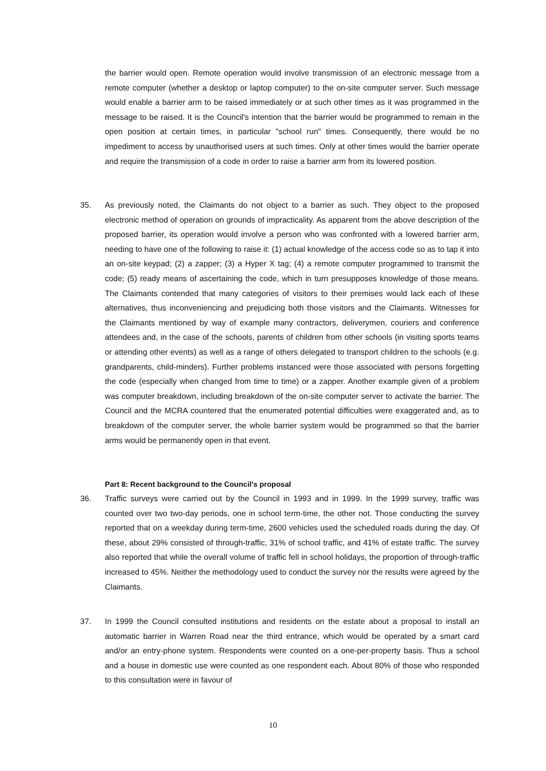the barrier would open. Remote operation would involve transmission of an electronic message from a remote computer (whether a desktop or laptop computer) to the on-site computer server. Such message would enable a barrier arm to be raised immediately or at such other times as it was programmed in the message to be raised. It is the Council's intention that the barrier would be programmed to remain in the open position at certain times, in particular "school run" times. Consequently, there would be no impediment to access by unauthorised users at such times. Only at other times would the barrier operate and require the transmission of a code in order to raise a barrier arm from its lowered position.
35. As previously noted, the Claimants do not object to a barrier as such. They object to the proposed electronic method of operation on grounds of impracticality. As apparent from the above description of the proposed barrier, its operation would involve a person who was confronted with a lowered barrier arm, needing to have one of the following to raise it: (1) actual knowledge of the access code so as to tap it into an on-site keypad; (2) a zapper; (3) a Hyper X tag; (4) a remote computer programmed to transmit the code; (5) ready means of ascertaining the code, which in turn presupposes knowledge of those means. The Claimants contended that many categories of visitors to their premises would lack each of these alternatives, thus inconveniencing and prejudicing both those visitors and the Claimants. Witnesses for the Claimants mentioned by way of example many contractors, deliverymen, couriers and conference attendees and, in the case of the schools, parents of children from other schools (in visiting sports teams or attending other events) as well as a range of others delegated to transport children to the schools (e.g. grandparents, child-minders). Further problems instanced were those associated with persons forgetting the code (especially when changed from time to time) or a zapper. Another example given of a problem was computer breakdown, including breakdown of the on-site computer server to activate the barrier. The Council and the MCRA countered that the enumerated potential difficulties were exaggerated and, as to breakdown of the computer server, the whole barrier system would be programmed so that the barrier arms would be permanently open in that event.
Part 8: Recent background to the Council's proposal
36. Traffic surveys were carried out by the Council in 1993 and in 1999. In the 1999 survey, traffic was counted over two two-day periods, one in school term-time, the other not. Those conducting the survey reported that on a weekday during term-time, 2600 vehicles used the scheduled roads during the day. Of these, about 29% consisted of through-traffic, 31% of school traffic, and 41% of estate traffic. The survey also reported that while the overall volume of traffic fell in school holidays, the proportion of through-traffic increased to 45%. Neither the methodology used to conduct the survey nor the results were agreed by the Claimants.
37. In 1999 the Council consulted institutions and residents on the estate about a proposal to install an automatic barrier in Warren Road near the third entrance, which would be operated by a smart card and/or an entry-phone system. Respondents were counted on a one-per-property basis. Thus a school and a house in domestic use were counted as one respondent each. About 80% of those who responded to this consultation were in favour of
10